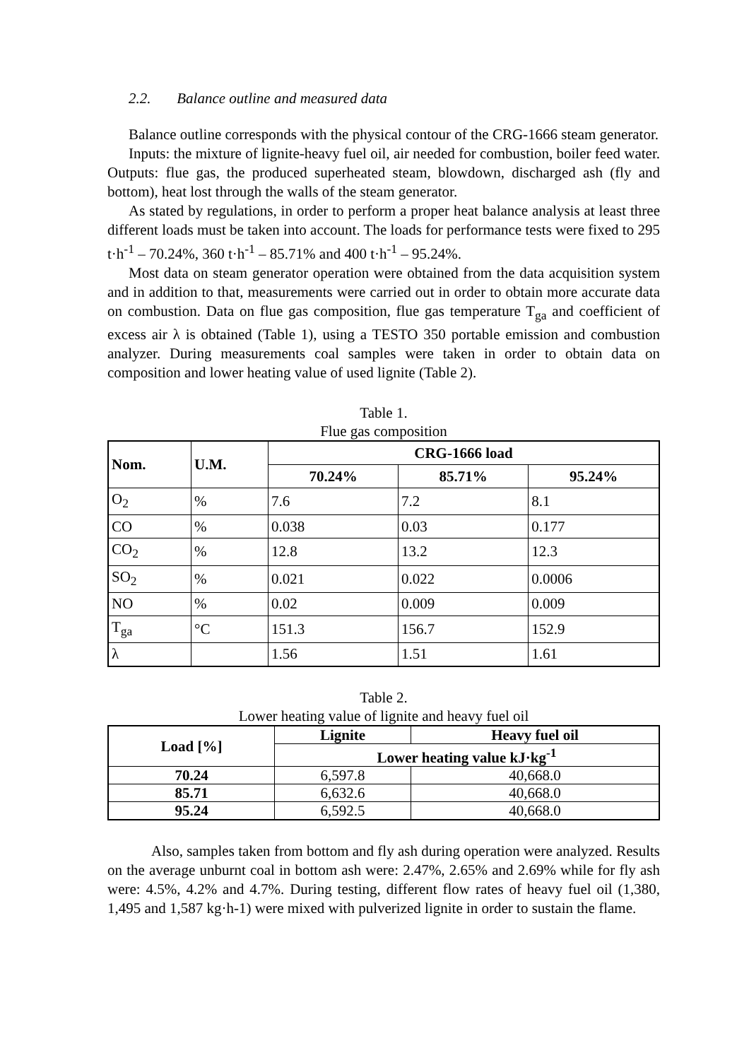2.2. Balance outline and measured data
Balance outline corresponds with the physical contour of the CRG-1666 steam generator.
Inputs: the mixture of lignite-heavy fuel oil, air needed for combustion, boiler feed water. Outputs: flue gas, the produced superheated steam, blowdown, discharged ash (fly and bottom), heat lost through the walls of the steam generator.
As stated by regulations, in order to perform a proper heat balance analysis at least three different loads must be taken into account. The loads for performance tests were fixed to 295 t·h<sup>-1</sup> – 70.24%, 360 t·h<sup>-1</sup> – 85.71% and 400 t·h<sup>-1</sup> – 95.24%.
Most data on steam generator operation were obtained from the data acquisition system and in addition to that, measurements were carried out in order to obtain more accurate data on combustion. Data on flue gas composition, flue gas temperature T<sub>ga</sub> and coefficient of excess air λ is obtained (Table 1), using a TESTO 350 portable emission and combustion analyzer. During measurements coal samples were taken in order to obtain data on composition and lower heating value of used lignite (Table 2).
Table 1.
Flue gas composition
| Nom. | U.M. | CRG-1666 load | | |
| --- | --- | --- | --- | --- |
| | | 70.24% | 85.71% | 95.24% |
| O<sub>2</sub> | % | 7.6 | 7.2 | 8.1 |
| CO | % | 0.038 | 0.03 | 0.177 |
| CO<sub>2</sub> | % | 12.8 | 13.2 | 12.3 |
| SO<sub>2</sub> | % | 0.021 | 0.022 | 0.0006 |
| NO | % | 0.02 | 0.009 | 0.009 |
| T<sub>ga</sub> | °C | 151.3 | 156.7 | 152.9 |
| λ | | 1.56 | 1.51 | 1.61 |
Table 2.
Lower heating value of lignite and heavy fuel oil
| Load [%] | Lignite | Heavy fuel oil |
| --- | --- | --- |
| | Lower heating value kJ·kg<sup>-1</sup> | |
| 70.24 | 6,597.8 | 40,668.0 |
| 85.71 | 6,632.6 | 40,668.0 |
| 95.24 | 6,592.5 | 40,668.0 |
Also, samples taken from bottom and fly ash during operation were analyzed. Results on the average unburnt coal in bottom ash were: 2.47%, 2.65% and 2.69% while for fly ash were: 4.5%, 4.2% and 4.7%. During testing, different flow rates of heavy fuel oil (1,380, 1,495 and 1,587 kg·h-1) were mixed with pulverized lignite in order to sustain the flame.